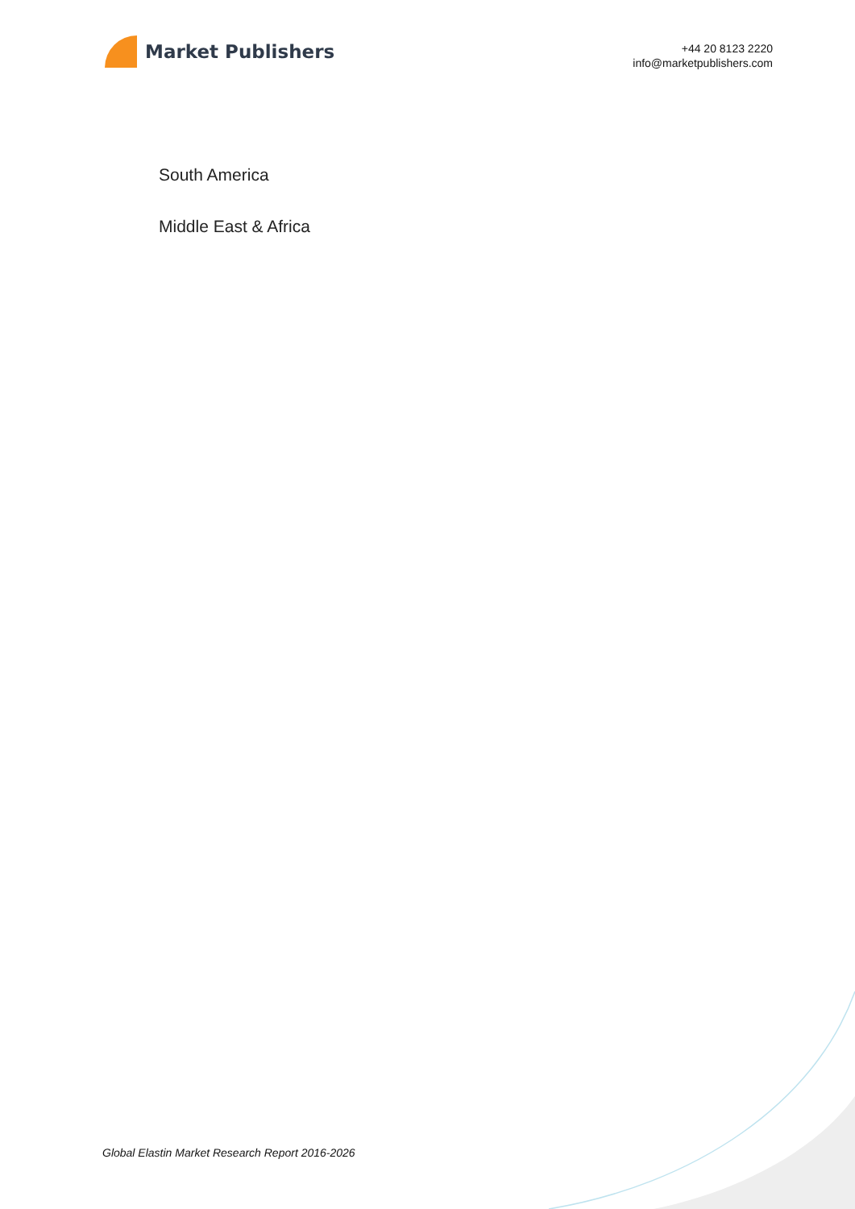Market Publishers
+44 20 8123 2220
info@marketpublishers.com
South America
Middle East & Africa
Global Elastin Market Research Report 2016-2026